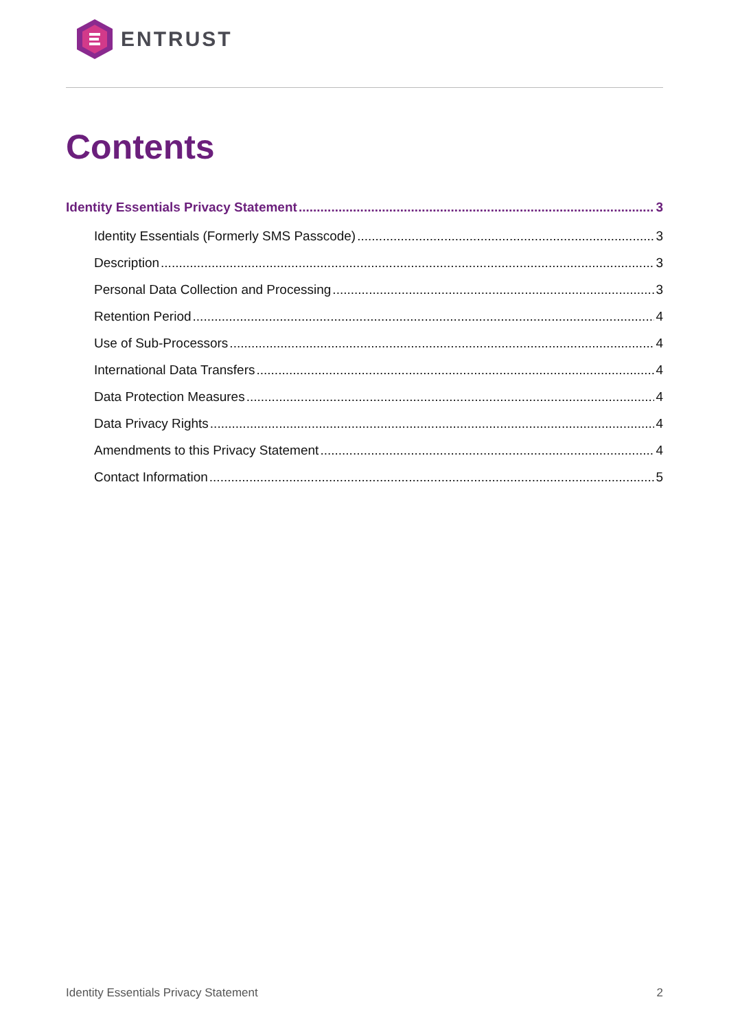ENTRUST
Contents
Identity Essentials Privacy Statement 3
Identity Essentials (Formerly SMS Passcode) 3
Description 3
Personal Data Collection and Processing 3
Retention Period 4
Use of Sub-Processors 4
International Data Transfers 4
Data Protection Measures 4
Data Privacy Rights 4
Amendments to this Privacy Statement 4
Contact Information 5
Identity Essentials Privacy Statement 2